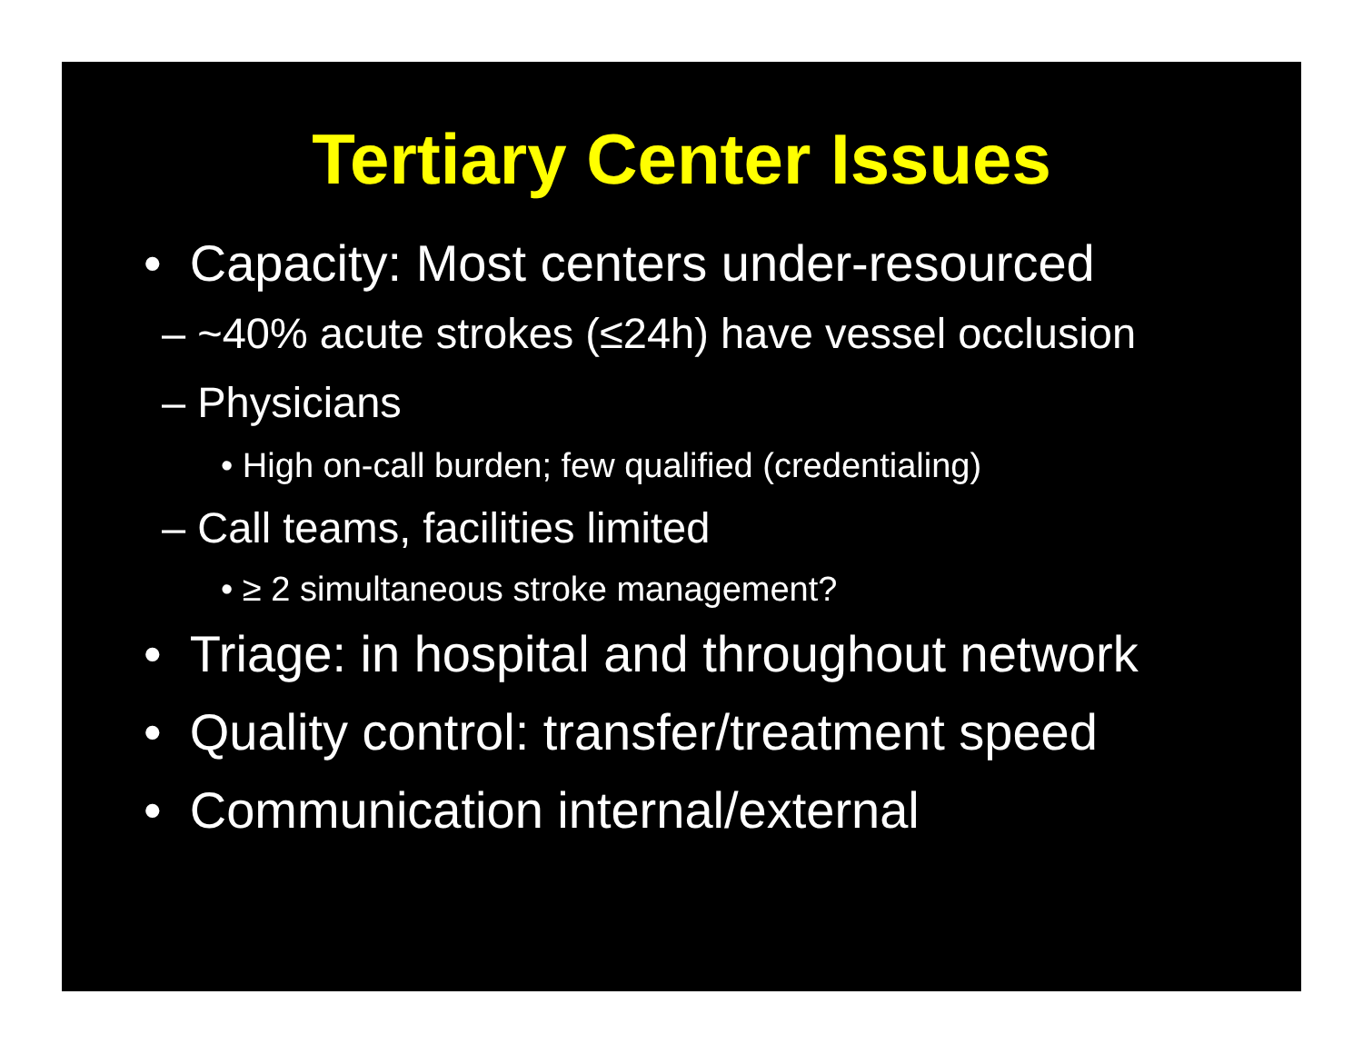Tertiary Center Issues
• Capacity: Most centers under-resourced
– ~40% acute strokes (≤24h) have vessel occlusion
– Physicians
• High on-call burden; few qualified (credentialing)
– Call teams, facilities limited
• ≥ 2 simultaneous stroke management?
• Triage: in hospital and throughout network
• Quality control: transfer/treatment speed
• Communication internal/external